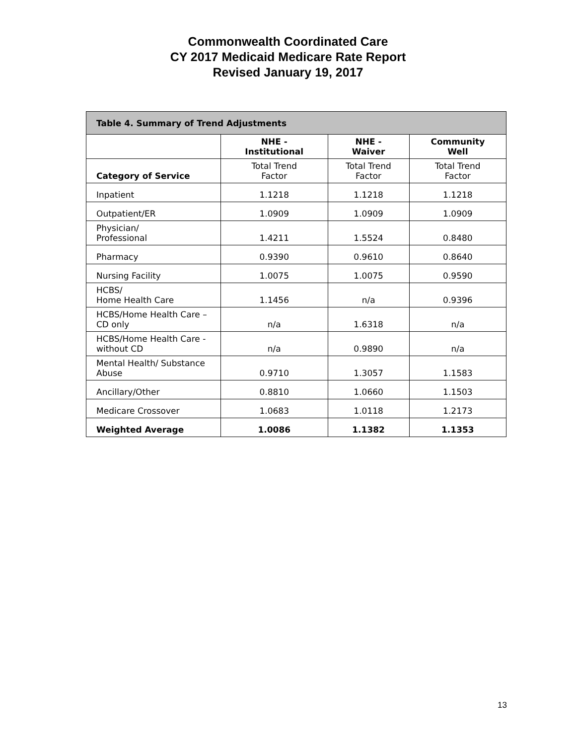Commonwealth Coordinated Care
CY 2017 Medicaid Medicare Rate Report
Revised January 19, 2017
| Table 4. Summary of Trend Adjustments | | | |
| --- | --- | --- | --- |
| | NHE - Institutional | NHE - Waiver | Community Well |
| Category of Service | Total Trend Factor | Total Trend Factor | Total Trend Factor |
| Inpatient | 1.1218 | 1.1218 | 1.1218 |
| Outpatient/ER | 1.0909 | 1.0909 | 1.0909 |
| Physician/ Professional | 1.4211 | 1.5524 | 0.8480 |
| Pharmacy | 0.9390 | 0.9610 | 0.8640 |
| Nursing Facility | 1.0075 | 1.0075 | 0.9590 |
| HCBS/ Home Health Care | 1.1456 | n/a | 0.9396 |
| HCBS/Home Health Care – CD only | n/a | 1.6318 | n/a |
| HCBS/Home Health Care - without CD | n/a | 0.9890 | n/a |
| Mental Health/ Substance Abuse | 0.9710 | 1.3057 | 1.1583 |
| Ancillary/Other | 0.8810 | 1.0660 | 1.1503 |
| Medicare Crossover | 1.0683 | 1.0118 | 1.2173 |
| Weighted Average | 1.0086 | 1.1382 | 1.1353 |
13